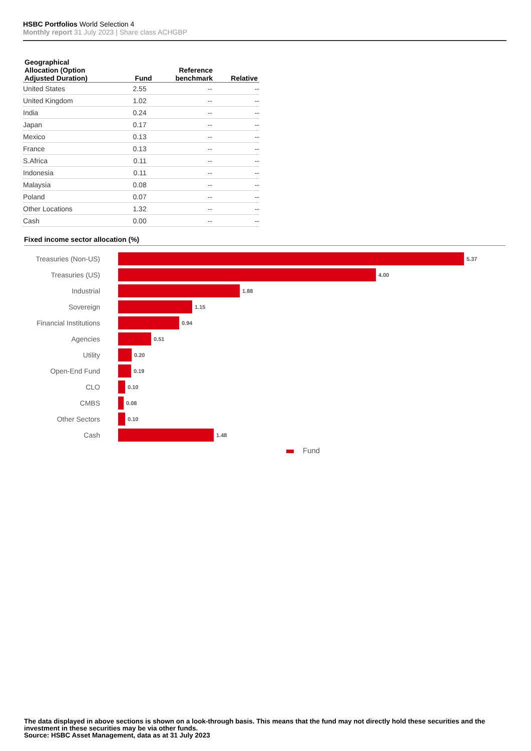HSBC Portfolios World Selection 4
Monthly report 31 July 2023 | Share class ACHGBP
| Geographical Allocation (Option Adjusted Duration) | Fund | Reference benchmark | Relative |
| --- | --- | --- | --- |
| United States | 2.55 | -- | -- |
| United Kingdom | 1.02 | -- | -- |
| India | 0.24 | -- | -- |
| Japan | 0.17 | -- | -- |
| Mexico | 0.13 | -- | -- |
| France | 0.13 | -- | -- |
| S.Africa | 0.11 | -- | -- |
| Indonesia | 0.11 | -- | -- |
| Malaysia | 0.08 | -- | -- |
| Poland | 0.07 | -- | -- |
| Other Locations | 1.32 | -- | -- |
| Cash | 0.00 | -- | -- |
Fixed income sector allocation (%)
Treasuries (Non-US)
5.37
Treasuries (US)
4.00
Industrial
1.88
Sovereign
1.15
Financial Institutions
0.94
Agencies
0.51
Utility
0.20
Open-End Fund
0.19
CLO
0.10
CMBS
0.08
Other Sectors
0.10
Cash
1.48
Fund
The data displayed in above sections is shown on a look-through basis. This means that the fund may not directly hold these securities and the investment in these securities may be via other funds.
Source: HSBC Asset Management, data as at 31 July 2023